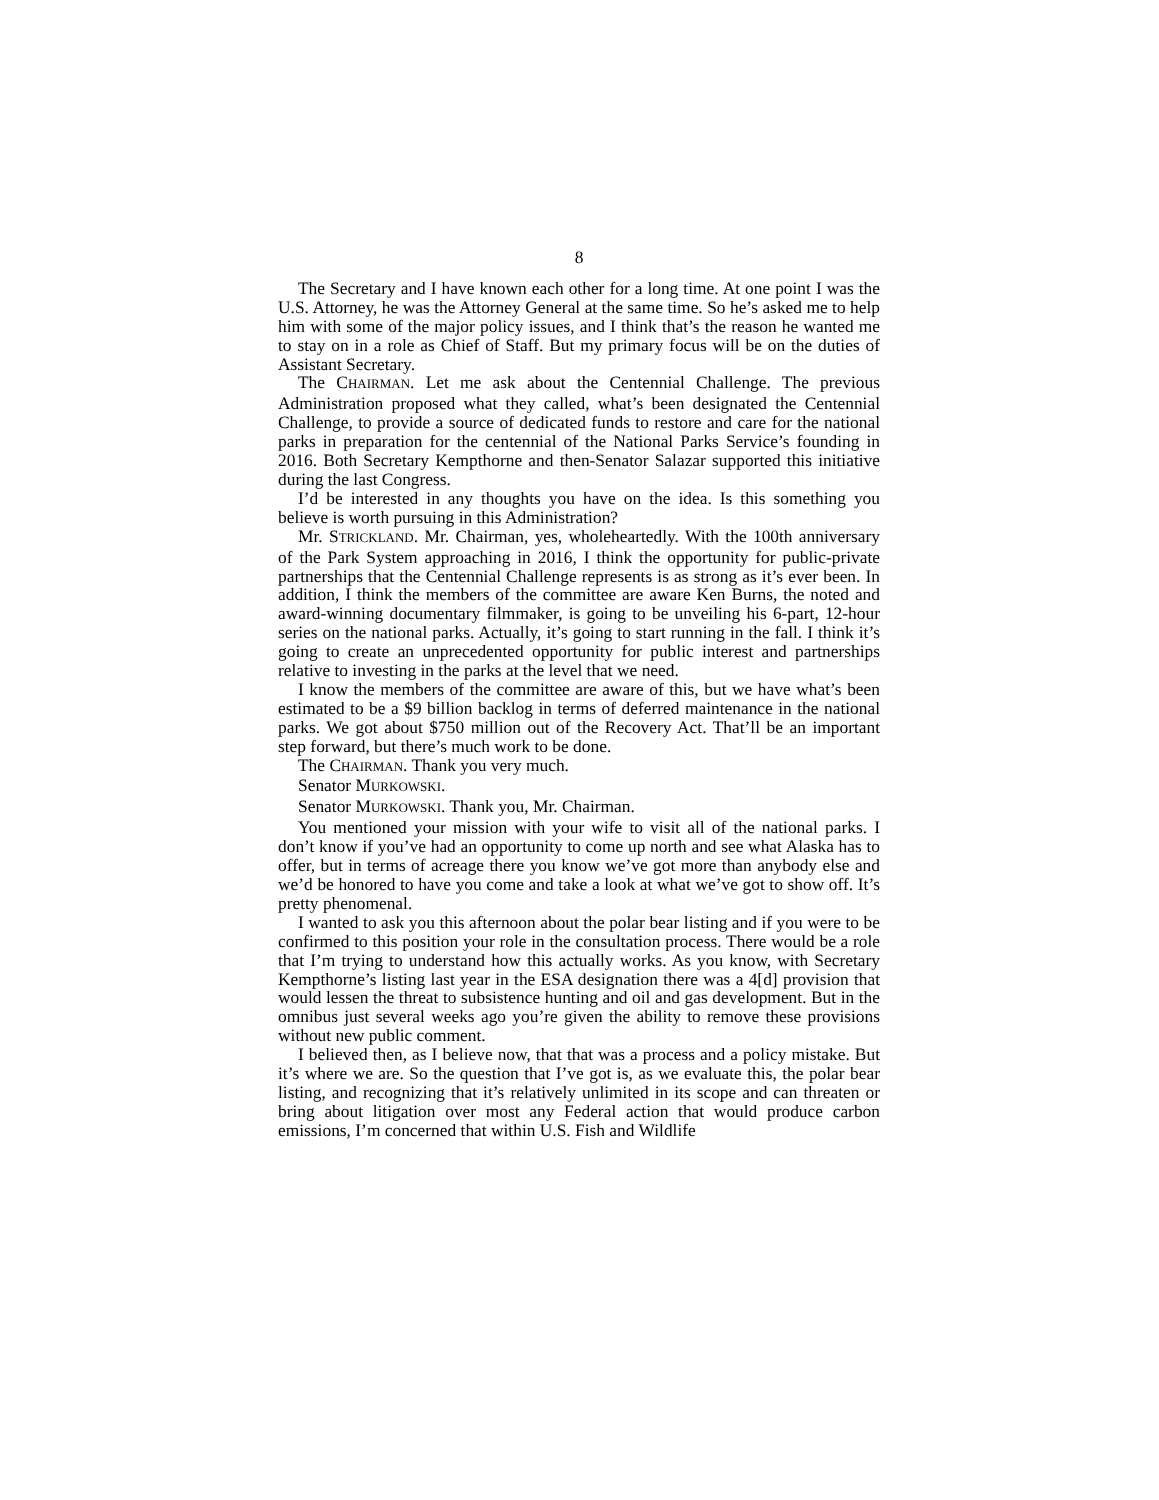8
The Secretary and I have known each other for a long time. At one point I was the U.S. Attorney, he was the Attorney General at the same time. So he’s asked me to help him with some of the major policy issues, and I think that’s the reason he wanted me to stay on in a role as Chief of Staff. But my primary focus will be on the duties of Assistant Secretary.
The CHAIRMAN. Let me ask about the Centennial Challenge. The previous Administration proposed what they called, what’s been designated the Centennial Challenge, to provide a source of dedicated funds to restore and care for the national parks in preparation for the centennial of the National Parks Service’s founding in 2016. Both Secretary Kempthorne and then-Senator Salazar supported this initiative during the last Congress.
I’d be interested in any thoughts you have on the idea. Is this something you believe is worth pursuing in this Administration?
Mr. STRICKLAND. Mr. Chairman, yes, wholeheartedly. With the 100th anniversary of the Park System approaching in 2016, I think the opportunity for public-private partnerships that the Centennial Challenge represents is as strong as it’s ever been. In addition, I think the members of the committee are aware Ken Burns, the noted and award-winning documentary filmmaker, is going to be unveiling his 6-part, 12-hour series on the national parks. Actually, it’s going to start running in the fall. I think it’s going to create an unprecedented opportunity for public interest and partnerships relative to investing in the parks at the level that we need.
I know the members of the committee are aware of this, but we have what’s been estimated to be a $9 billion backlog in terms of deferred maintenance in the national parks. We got about $750 million out of the Recovery Act. That’ll be an important step forward, but there’s much work to be done.
The CHAIRMAN. Thank you very much.
Senator MURKOWSKI.
Senator MURKOWSKI. Thank you, Mr. Chairman.
You mentioned your mission with your wife to visit all of the national parks. I don’t know if you’ve had an opportunity to come up north and see what Alaska has to offer, but in terms of acreage there you know we’ve got more than anybody else and we’d be honored to have you come and take a look at what we’ve got to show off. It’s pretty phenomenal.
I wanted to ask you this afternoon about the polar bear listing and if you were to be confirmed to this position your role in the consultation process. There would be a role that I’m trying to understand how this actually works. As you know, with Secretary Kempthorne’s listing last year in the ESA designation there was a 4[d] provision that would lessen the threat to subsistence hunting and oil and gas development. But in the omnibus just several weeks ago you’re given the ability to remove these provisions without new public comment.
I believed then, as I believe now, that that was a process and a policy mistake. But it’s where we are. So the question that I’ve got is, as we evaluate this, the polar bear listing, and recognizing that it’s relatively unlimited in its scope and can threaten or bring about litigation over most any Federal action that would produce carbon emissions, I’m concerned that within U.S. Fish and Wildlife